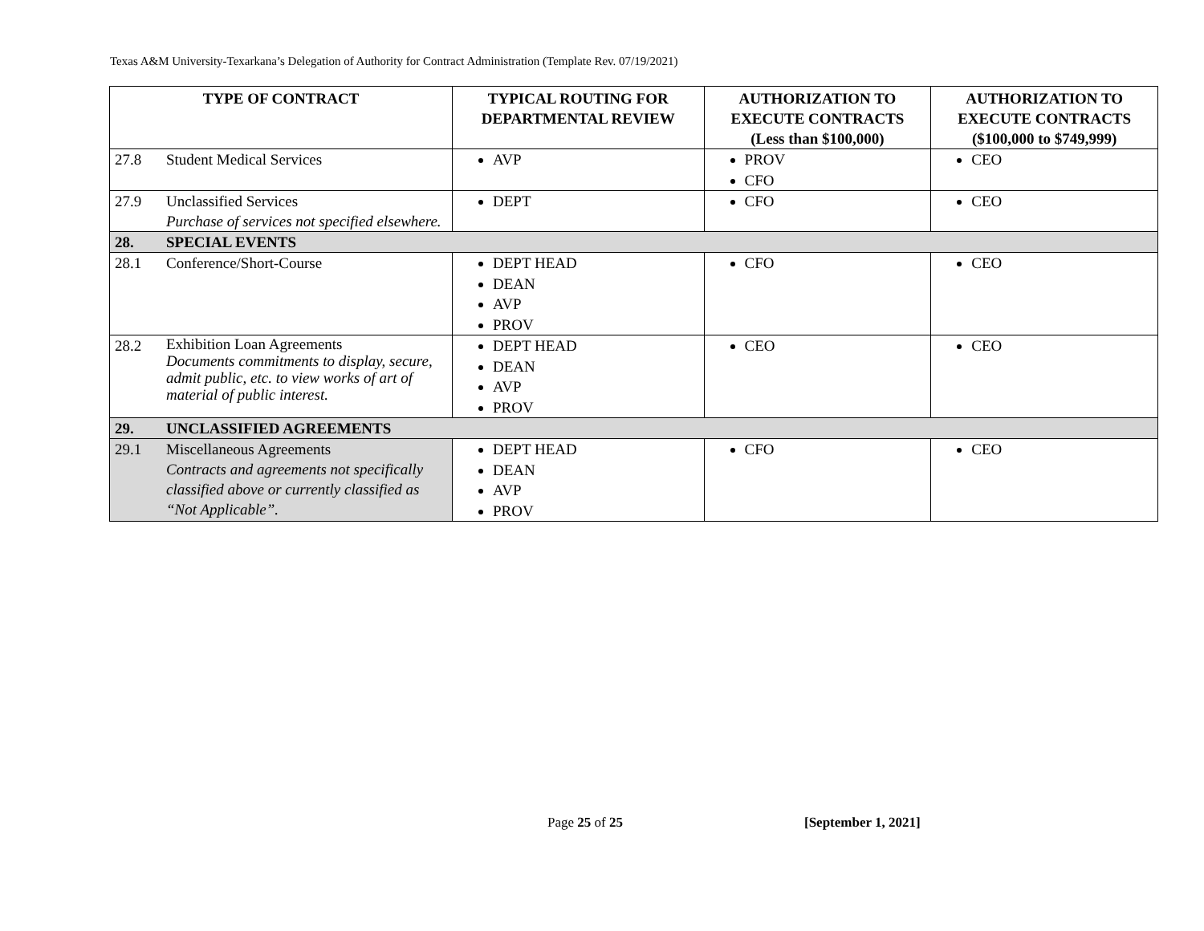Texas A&M University-Texarkana’s Delegation of Authority for Contract Administration (Template Rev. 07/19/2021)
| TYPE OF CONTRACT | | TYPICAL ROUTING FOR DEPARTMENTAL REVIEW | AUTHORIZATION TO EXECUTE CONTRACTS (Less than $100,000) | AUTHORIZATION TO EXECUTE CONTRACTS ($100,000 to $749,999) |
| --- | --- | --- | --- | --- |
| 27.8 | Student Medical Services | AVP | PROV CFO | CEO |
| 27.9 | Unclassified Services Purchase of services not specified elsewhere. | DEPT | CFO | CEO |
| 28. | SPECIAL EVENTS | | | |
| 28.1 | Conference/Short-Course | DEPT HEAD DEAN AVP PROV | CFO | CEO |
| 28.2 | Exhibition Loan Agreements Documents commitments to display, secure, admit public, etc. to view works of art of material of public interest. | DEPT HEAD DEAN AVP PROV | CEO | CEO |
| 29. | UNCLASSIFIED AGREEMENTS | | | |
| 29.1 | Miscellaneous Agreements Contracts and agreements not specifically classified above or currently classified as “Not Applicable”. | DEPT HEAD DEAN AVP PROV | CFO | CEO |
Page 25 of 25 [September 1, 2021]